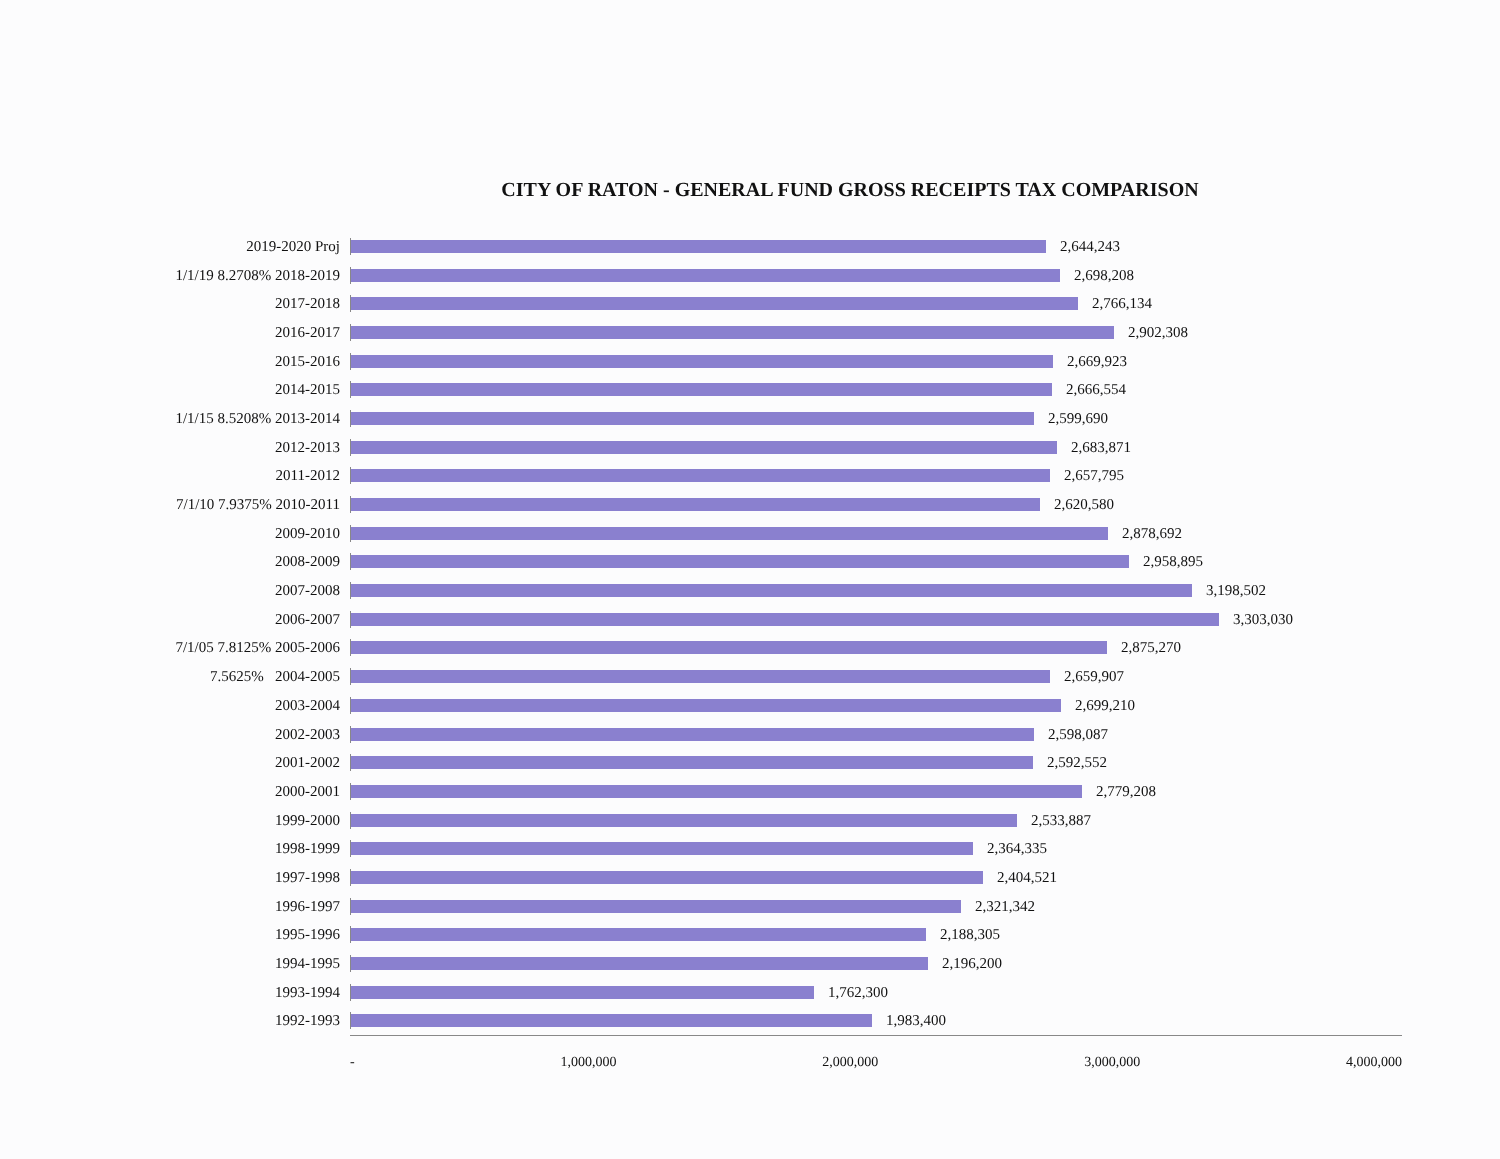CITY OF RATON - GENERAL FUND GROSS RECEIPTS TAX COMPARISON
2019-2020 Proj 2,644,243
1/1/19 8.2708% 2018-2019 2,698,208
2017-2018 2,766,134
2016-2017 2,902,308
2015-2016 2,669,923
2014-2015 2,666,554
1/1/15 8.5208% 2013-2014 2,599,690
2012-2013 2,683,871
2011-2012 2,657,795
7/1/10 7.9375% 2010-2011 2,620,580
2009-2010 2,878,692
2008-2009 2,958,895
2007-2008 3,198,502
2006-2007 3,303,030
7/1/05 7.8125% 2005-2006 2,875,270
7.5625% 2004-2005 2,659,907
2003-2004 2,699,210
2002-2003 2,598,087
2001-2002 2,592,552
2000-2001 2,779,208
1999-2000 2,533,887
1998-1999 2,364,335
1997-1998 2,404,521
1996-1997 2,321,342
1995-1996 2,188,305
1994-1995 2,196,200
1993-1994 1,762,300
1992-1993 1,983,400
- 1,000,000 2,000,000 3,000,000 4,000,000